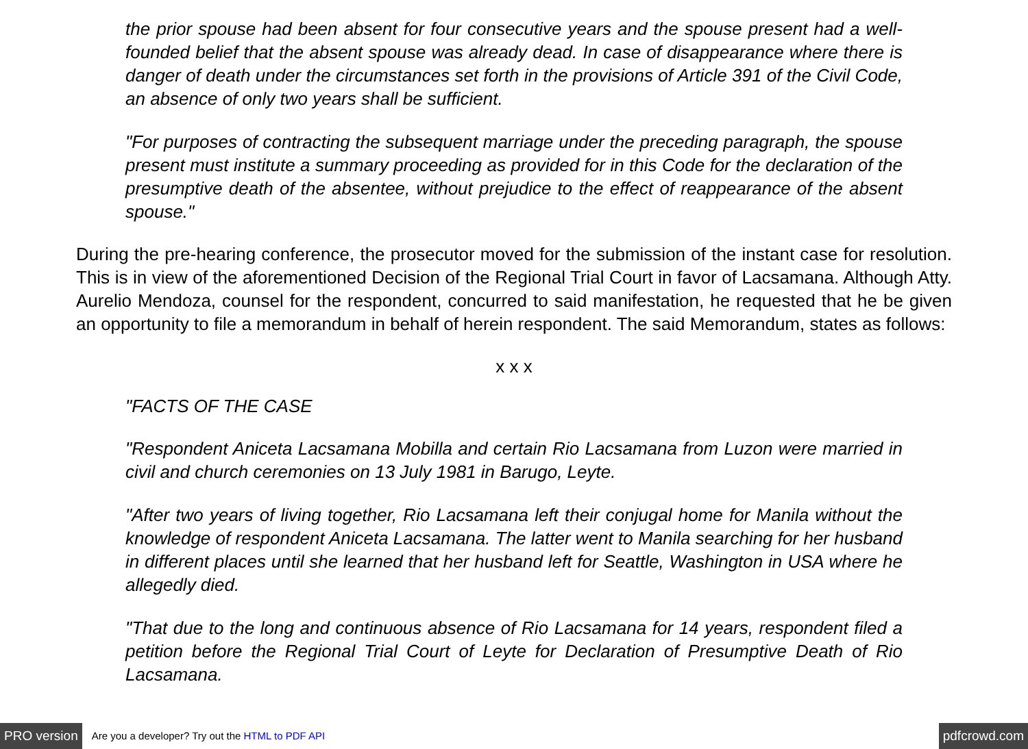the prior spouse had been absent for four consecutive years and the spouse present had a well-founded belief that the absent spouse was already dead. In case of disappearance where there is danger of death under the circumstances set forth in the provisions of Article 391 of the Civil Code, an absence of only two years shall be sufficient.
"For purposes of contracting the subsequent marriage under the preceding paragraph, the spouse present must institute a summary proceeding as provided for in this Code for the declaration of the presumptive death of the absentee, without prejudice to the effect of reappearance of the absent spouse."
During the pre-hearing conference, the prosecutor moved for the submission of the instant case for resolution. This is in view of the aforementioned Decision of the Regional Trial Court in favor of Lacsamana. Although Atty. Aurelio Mendoza, counsel for the respondent, concurred to said manifestation, he requested that he be given an opportunity to file a memorandum in behalf of herein respondent. The said Memorandum, states as follows:
x x x
"FACTS OF THE CASE
"Respondent Aniceta Lacsamana Mobilla and certain Rio Lacsamana from Luzon were married in civil and church ceremonies on 13 July 1981 in Barugo, Leyte.
"After two years of living together, Rio Lacsamana left their conjugal home for Manila without the knowledge of respondent Aniceta Lacsamana. The latter went to Manila searching for her husband in different places until she learned that her husband left for Seattle, Washington in USA where he allegedly died.
"That due to the long and continuous absence of Rio Lacsamana for 14 years, respondent filed a petition before the Regional Trial Court of Leyte for Declaration of Presumptive Death of Rio Lacsamana.
PRO version Are you a developer? Try out the HTML to PDF API pdfcrowd.com